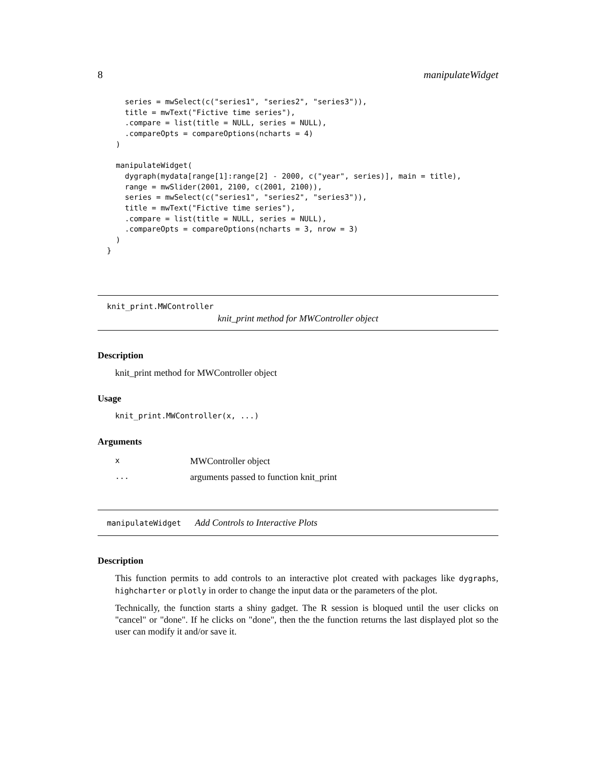8 manipulateWidget
    series = mwSelect(c("series1", "series2", "series3")),
    title = mwText("Fictive time series"),
    .compare = list(title = NULL, series = NULL),
    .compareOpts = compareOptions(ncharts = 4)
  )

  manipulateWidget(
    dygraph(mydata[range[1]:range[2] - 2000, c("year", series)], main = title),
    range = mwSlider(2001, 2100, c(2001, 2100)),
    series = mwSelect(c("series1", "series2", "series3")),
    title = mwText("Fictive time series"),
    .compare = list(title = NULL, series = NULL),
    .compareOpts = compareOptions(ncharts = 3, nrow = 3)
  )
}
knit_print.MWController
knit_print method for MWController object
Description
knit_print method for MWController object
Usage
knit_print.MWController(x, ...)
Arguments
| x | MWController object |
| ... | arguments passed to function knit_print |
manipulateWidget Add Controls to Interactive Plots
Description
This function permits to add controls to an interactive plot created with packages like dygraphs, highcharter or plotly in order to change the input data or the parameters of the plot.
Technically, the function starts a shiny gadget. The R session is bloqued until the user clicks on "cancel" or "done". If he clicks on "done", then the the function returns the last displayed plot so the user can modify it and/or save it.